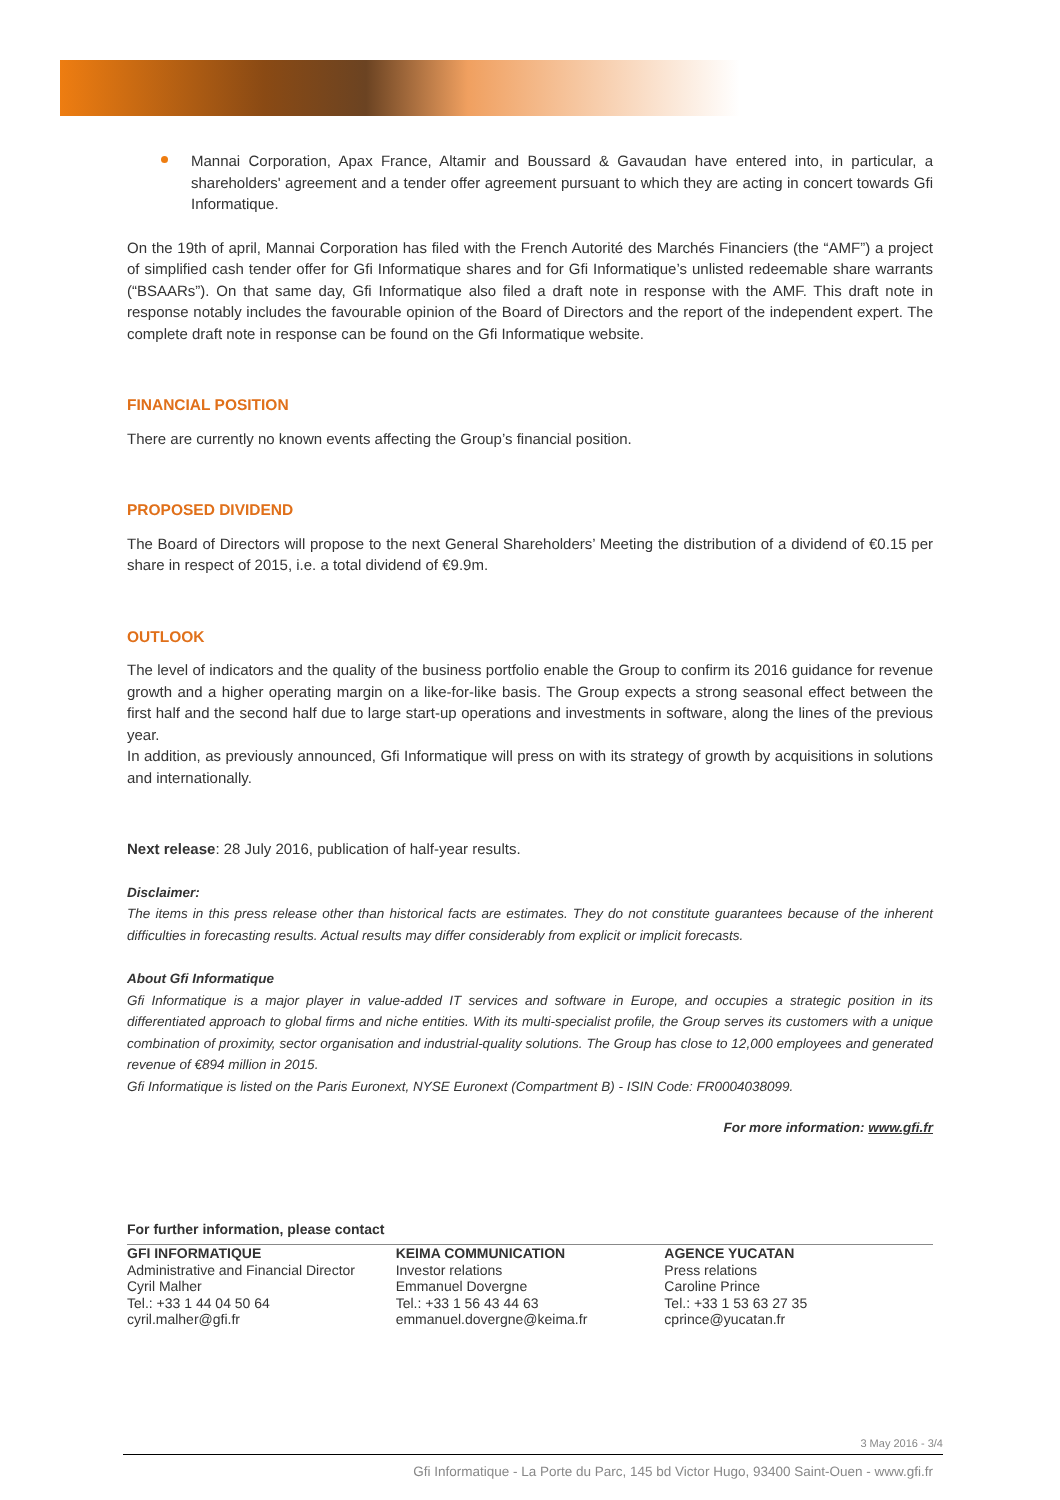Mannai Corporation, Apax France, Altamir and Boussard & Gavaudan have entered into, in particular, a shareholders' agreement and a tender offer agreement pursuant to which they are acting in concert towards Gfi Informatique.
On the 19th of april, Mannai Corporation has filed with the French Autorité des Marchés Financiers (the “AMF”) a project of simplified cash tender offer for Gfi Informatique shares and for Gfi Informatique’s unlisted redeemable share warrants (“BSAARs”). On that same day, Gfi Informatique also filed a draft note in response with the AMF. This draft note in response notably includes the favourable opinion of the Board of Directors and the report of the independent expert. The complete draft note in response can be found on the Gfi Informatique website.
FINANCIAL POSITION
There are currently no known events affecting the Group’s financial position.
PROPOSED DIVIDEND
The Board of Directors will propose to the next General Shareholders’ Meeting the distribution of a dividend of €0.15 per share in respect of 2015, i.e. a total dividend of €9.9m.
OUTLOOK
The level of indicators and the quality of the business portfolio enable the Group to confirm its 2016 guidance for revenue growth and a higher operating margin on a like-for-like basis. The Group expects a strong seasonal effect between the first half and the second half due to large start-up operations and investments in software, along the lines of the previous year.
In addition, as previously announced, Gfi Informatique will press on with its strategy of growth by acquisitions in solutions and internationally.
Next release: 28 July 2016, publication of half-year results.
Disclaimer:
The items in this press release other than historical facts are estimates. They do not constitute guarantees because of the inherent difficulties in forecasting results. Actual results may differ considerably from explicit or implicit forecasts.
About Gfi Informatique
Gfi Informatique is a major player in value-added IT services and software in Europe, and occupies a strategic position in its differentiated approach to global firms and niche entities. With its multi-specialist profile, the Group serves its customers with a unique combination of proximity, sector organisation and industrial-quality solutions. The Group has close to 12,000 employees and generated revenue of €894 million in 2015.
Gfi Informatique is listed on the Paris Euronext, NYSE Euronext (Compartment B) - ISIN Code: FR0004038099.
For more information: www.gfi.fr
For further information, please contact
GFI INFORMATIQUE
Administrative and Financial Director
Cyril Malher
Tel.: +33 1 44 04 50 64
cyril.malher@gfi.fr
KEIMA COMMUNICATION
Investor relations
Emmanuel Dovergne
Tel.: +33 1 56 43 44 63
emmanuel.dovergne@keima.fr
AGENCE YUCATAN
Press relations
Caroline Prince
Tel.: +33 1 53 63 27 35
cprince@yucatan.fr
3 May 2016 - 3/4
Gfi Informatique - La Porte du Parc, 145 bd Victor Hugo, 93400 Saint-Ouen - www.gfi.fr